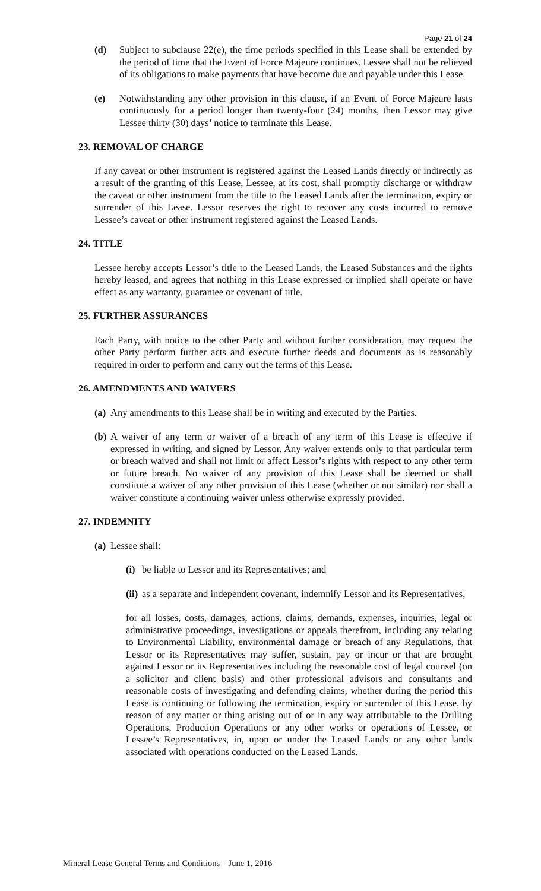Page 21 of 24
(d) Subject to subclause 22(e), the time periods specified in this Lease shall be extended by the period of time that the Event of Force Majeure continues. Lessee shall not be relieved of its obligations to make payments that have become due and payable under this Lease.
(e) Notwithstanding any other provision in this clause, if an Event of Force Majeure lasts continuously for a period longer than twenty-four (24) months, then Lessor may give Lessee thirty (30) days’ notice to terminate this Lease.
23. REMOVAL OF CHARGE
If any caveat or other instrument is registered against the Leased Lands directly or indirectly as a result of the granting of this Lease, Lessee, at its cost, shall promptly discharge or withdraw the caveat or other instrument from the title to the Leased Lands after the termination, expiry or surrender of this Lease. Lessor reserves the right to recover any costs incurred to remove Lessee’s caveat or other instrument registered against the Leased Lands.
24. TITLE
Lessee hereby accepts Lessor’s title to the Leased Lands, the Leased Substances and the rights hereby leased, and agrees that nothing in this Lease expressed or implied shall operate or have effect as any warranty, guarantee or covenant of title.
25. FURTHER ASSURANCES
Each Party, with notice to the other Party and without further consideration, may request the other Party perform further acts and execute further deeds and documents as is reasonably required in order to perform and carry out the terms of this Lease.
26. AMENDMENTS AND WAIVERS
(a) Any amendments to this Lease shall be in writing and executed by the Parties.
(b) A waiver of any term or waiver of a breach of any term of this Lease is effective if expressed in writing, and signed by Lessor. Any waiver extends only to that particular term or breach waived and shall not limit or affect Lessor’s rights with respect to any other term or future breach. No waiver of any provision of this Lease shall be deemed or shall constitute a waiver of any other provision of this Lease (whether or not similar) nor shall a waiver constitute a continuing waiver unless otherwise expressly provided.
27. INDEMNITY
(a) Lessee shall:
(i) be liable to Lessor and its Representatives; and
(ii) as a separate and independent covenant, indemnify Lessor and its Representatives,
for all losses, costs, damages, actions, claims, demands, expenses, inquiries, legal or administrative proceedings, investigations or appeals therefrom, including any relating to Environmental Liability, environmental damage or breach of any Regulations, that Lessor or its Representatives may suffer, sustain, pay or incur or that are brought against Lessor or its Representatives including the reasonable cost of legal counsel (on a solicitor and client basis) and other professional advisors and consultants and reasonable costs of investigating and defending claims, whether during the period this Lease is continuing or following the termination, expiry or surrender of this Lease, by reason of any matter or thing arising out of or in any way attributable to the Drilling Operations, Production Operations or any other works or operations of Lessee, or Lessee’s Representatives, in, upon or under the Leased Lands or any other lands associated with operations conducted on the Leased Lands.
Mineral Lease General Terms and Conditions – June 1, 2016